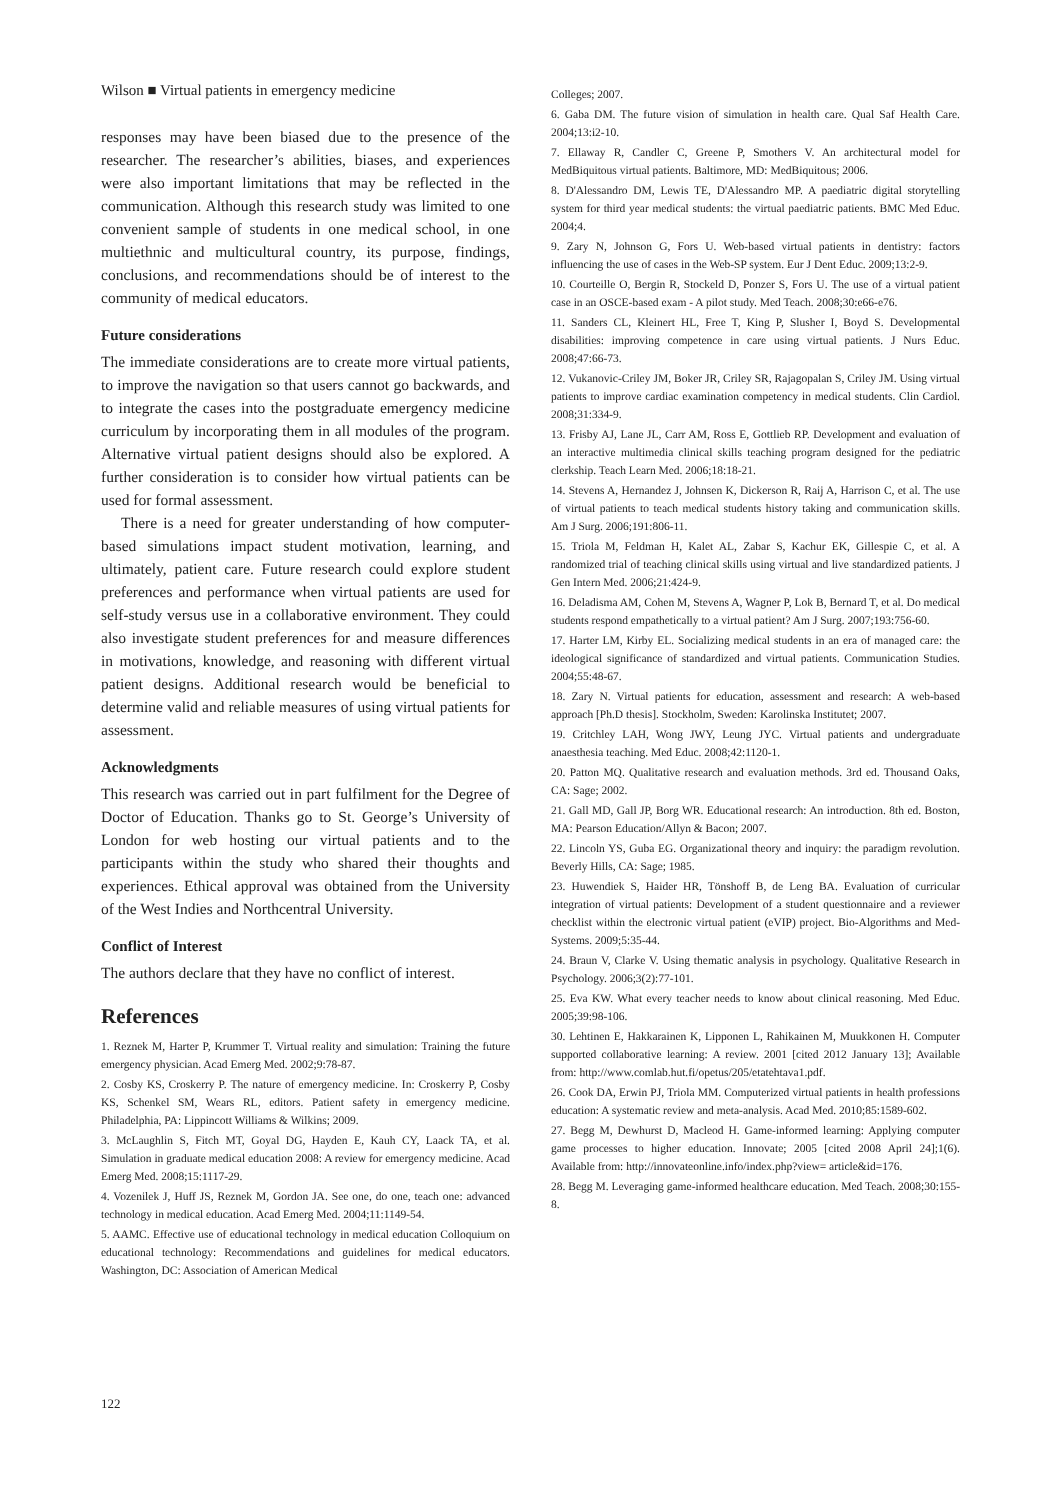Wilson ■ Virtual patients in emergency medicine
responses may have been biased due to the presence of the researcher. The researcher’s abilities, biases, and experiences were also important limitations that may be reflected in the communication. Although this research study was limited to one convenient sample of students in one medical school, in one multiethnic and multicultural country, its purpose, findings, conclusions, and recommendations should be of interest to the community of medical educators.
Future considerations
The immediate considerations are to create more virtual patients, to improve the navigation so that users cannot go backwards, and to integrate the cases into the postgraduate emergency medicine curriculum by incorporating them in all modules of the program. Alternative virtual patient designs should also be explored. A further consideration is to consider how virtual patients can be used for formal assessment.
There is a need for greater understanding of how computer-based simulations impact student motivation, learning, and ultimately, patient care. Future research could explore student preferences and performance when virtual patients are used for self-study versus use in a collaborative environment. They could also investigate student preferences for and measure differences in motivations, knowledge, and reasoning with different virtual patient designs. Additional research would be beneficial to determine valid and reliable measures of using virtual patients for assessment.
Acknowledgments
This research was carried out in part fulfilment for the Degree of Doctor of Education. Thanks go to St. George’s University of London for web hosting our virtual patients and to the participants within the study who shared their thoughts and experiences. Ethical approval was obtained from the University of the West Indies and Northcentral University.
Conflict of Interest
The authors declare that they have no conflict of interest.
References
1. Reznek M, Harter P, Krummer T. Virtual reality and simulation: Training the future emergency physician. Acad Emerg Med. 2002;9:78-87.
2. Cosby KS, Croskerry P. The nature of emergency medicine. In: Croskerry P, Cosby KS, Schenkel SM, Wears RL, editors. Patient safety in emergency medicine. Philadelphia, PA: Lippincott Williams & Wilkins; 2009.
3. McLaughlin S, Fitch MT, Goyal DG, Hayden E, Kauh CY, Laack TA, et al. Simulation in graduate medical education 2008: A review for emergency medicine. Acad Emerg Med. 2008;15:1117-29.
4. Vozenilek J, Huff JS, Reznek M, Gordon JA. See one, do one, teach one: advanced technology in medical education. Acad Emerg Med. 2004;11:1149-54.
5. AAMC. Effective use of educational technology in medical education Colloquium on educational technology: Recommendations and guidelines for medical educators. Washington, DC: Association of American Medical
Colleges; 2007.
6. Gaba DM. The future vision of simulation in health care. Qual Saf Health Care. 2004;13:i2-10.
7. Ellaway R, Candler C, Greene P, Smothers V. An architectural model for MedBiquitous virtual patients. Baltimore, MD: MedBiquitous; 2006.
8. D'Alessandro DM, Lewis TE, D'Alessandro MP. A paediatric digital storytelling system for third year medical students: the virtual paediatric patients. BMC Med Educ. 2004;4.
9. Zary N, Johnson G, Fors U. Web-based virtual patients in dentistry: factors influencing the use of cases in the Web-SP system. Eur J Dent Educ. 2009;13:2-9.
10. Courteille O, Bergin R, Stockeld D, Ponzer S, Fors U. The use of a virtual patient case in an OSCE-based exam - A pilot study. Med Teach. 2008;30:e66-e76.
11. Sanders CL, Kleinert HL, Free T, King P, Slusher I, Boyd S. Developmental disabilities: improving competence in care using virtual patients. J Nurs Educ. 2008;47:66-73.
12. Vukanovic-Criley JM, Boker JR, Criley SR, Rajagopalan S, Criley JM. Using virtual patients to improve cardiac examination competency in medical students. Clin Cardiol. 2008;31:334-9.
13. Frisby AJ, Lane JL, Carr AM, Ross E, Gottlieb RP. Development and evaluation of an interactive multimedia clinical skills teaching program designed for the pediatric clerkship. Teach Learn Med. 2006;18:18-21.
14. Stevens A, Hernandez J, Johnsen K, Dickerson R, Raij A, Harrison C, et al. The use of virtual patients to teach medical students history taking and communication skills. Am J Surg. 2006;191:806-11.
15. Triola M, Feldman H, Kalet AL, Zabar S, Kachur EK, Gillespie C, et al. A randomized trial of teaching clinical skills using virtual and live standardized patients. J Gen Intern Med. 2006;21:424-9.
16. Deladisma AM, Cohen M, Stevens A, Wagner P, Lok B, Bernard T, et al. Do medical students respond empathetically to a virtual patient? Am J Surg. 2007;193:756-60.
17. Harter LM, Kirby EL. Socializing medical students in an era of managed care: the ideological significance of standardized and virtual patients. Communication Studies. 2004;55:48-67.
18. Zary N. Virtual patients for education, assessment and research: A web-based approach [Ph.D thesis]. Stockholm, Sweden: Karolinska Institutet; 2007.
19. Critchley LAH, Wong JWY, Leung JYC. Virtual patients and undergraduate anaesthesia teaching. Med Educ. 2008;42:1120-1.
20. Patton MQ. Qualitative research and evaluation methods. 3rd ed. Thousand Oaks, CA: Sage; 2002.
21. Gall MD, Gall JP, Borg WR. Educational research: An introduction. 8th ed. Boston, MA: Pearson Education/Allyn & Bacon; 2007.
22. Lincoln YS, Guba EG. Organizational theory and inquiry: the paradigm revolution. Beverly Hills, CA: Sage; 1985.
23. Huwendiek S, Haider HR, Tönshoff B, de Leng BA. Evaluation of curricular integration of virtual patients: Development of a student questionnaire and a reviewer checklist within the electronic virtual patient (eVIP) project. Bio-Algorithms and Med-Systems. 2009;5:35-44.
24. Braun V, Clarke V. Using thematic analysis in psychology. Qualitative Research in Psychology. 2006;3(2):77-101.
25. Eva KW. What every teacher needs to know about clinical reasoning. Med Educ. 2005;39:98-106.
30. Lehtinen E, Hakkarainen K, Lipponen L, Rahikainen M, Muukkonen H. Computer supported collaborative learning: A review. 2001 [cited 2012 January 13]; Available from: http://www.comlab.hut.fi/opetus/205/etatehtava1.pdf.
26. Cook DA, Erwin PJ, Triola MM. Computerized virtual patients in health professions education: A systematic review and meta-analysis. Acad Med. 2010;85:1589-602.
27. Begg M, Dewhurst D, Macleod H. Game-informed learning: Applying computer game processes to higher education. Innovate; 2005 [cited 2008 April 24];1(6). Available from: http://innovateonline.info/index.php?view= article&id=176.
28. Begg M. Leveraging game-informed healthcare education. Med Teach. 2008;30:155-8.
122